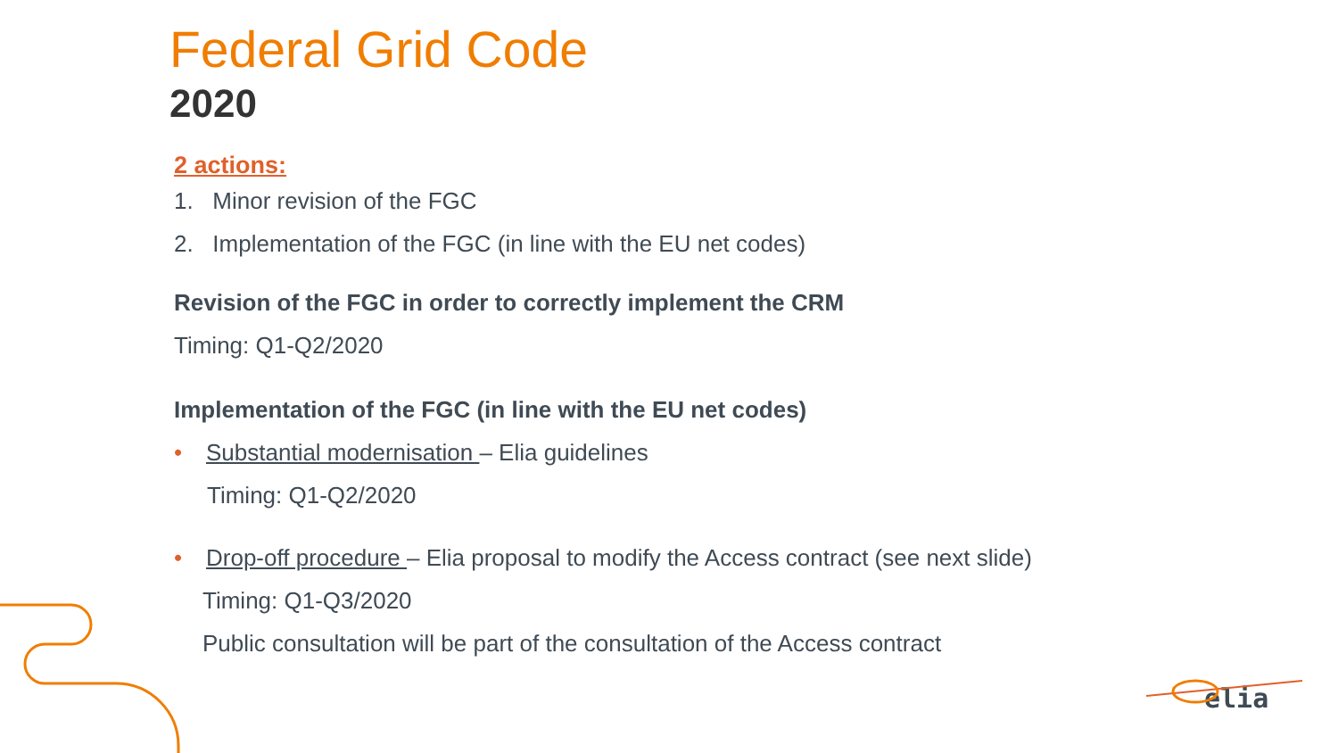Federal Grid Code
2020
2 actions:
1. Minor revision of the FGC
2. Implementation of the FGC (in line with the EU net codes)
Revision of the FGC in order to correctly implement the CRM
Timing: Q1-Q2/2020
Implementation of the FGC (in line with the EU net codes)
• Substantial modernisation – Elia guidelines
Timing: Q1-Q2/2020
• Drop-off procedure – Elia proposal to modify the Access contract (see next slide)
Timing: Q1-Q3/2020
Public consultation will be part of the consultation of the Access contract
elia